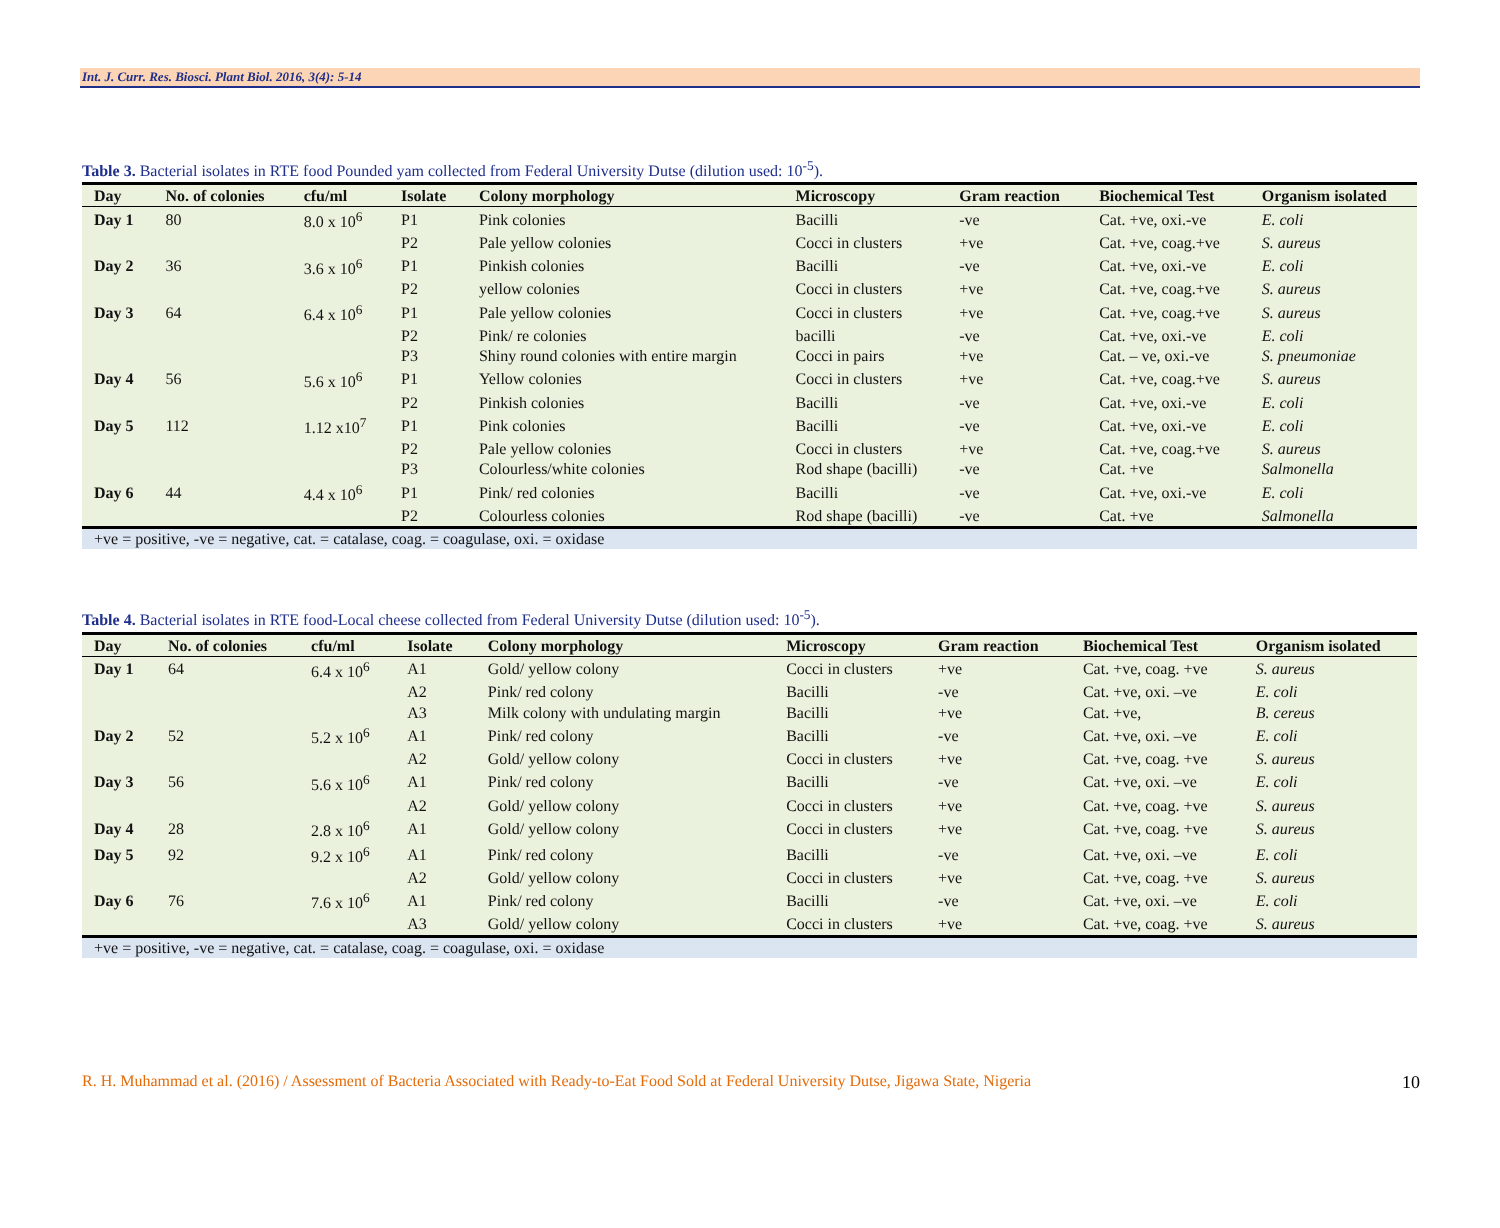Int. J. Curr. Res. Biosci. Plant Biol. 2016, 3(4): 5-14
Table 3. Bacterial isolates in RTE food Pounded yam collected from Federal University Dutse (dilution used: 10<sup>-5</sup>).
| Day | No. of colonies | cfu/ml | Isolate | Colony morphology | Microscopy | Gram reaction | Biochemical Test | Organism isolated |
| --- | --- | --- | --- | --- | --- | --- | --- | --- |
| Day 1 | 80 | 8.0 x 10<sup>6</sup> | P1 | Pink colonies | Bacilli | -ve | Cat. +ve, oxi.-ve | E. coli |
| | | | P2 | Pale yellow colonies | Cocci in clusters | +ve | Cat. +ve, coag.+ve | S. aureus |
| Day 2 | 36 | 3.6 x 10<sup>6</sup> | P1 | Pinkish colonies | Bacilli | -ve | Cat. +ve, oxi.-ve | E. coli |
| | | | P2 | yellow colonies | Cocci in clusters | +ve | Cat. +ve, coag.+ve | S. aureus |
| Day 3 | 64 | 6.4 x 10<sup>6</sup> | P1 | Pale yellow colonies | Cocci in clusters | +ve | Cat. +ve, coag.+ve | S. aureus |
| | | | P2 | Pink/ re colonies | bacilli | -ve | Cat. +ve, oxi.-ve | E. coli |
| | | | P3 | Shiny round colonies with entire margin | Cocci in pairs | +ve | Cat. – ve, oxi.-ve | S. pneumoniae |
| Day 4 | 56 | 5.6 x 10<sup>6</sup> | P1 | Yellow colonies | Cocci in clusters | +ve | Cat. +ve, coag.+ve | S. aureus |
| | | | P2 | Pinkish colonies | Bacilli | -ve | Cat. +ve, oxi.-ve | E. coli |
| Day 5 | 112 | 1.12 x10<sup>7</sup> | P1 | Pink colonies | Bacilli | -ve | Cat. +ve, oxi.-ve | E. coli |
| | | | P2 | Pale yellow colonies | Cocci in clusters | +ve | Cat. +ve, coag.+ve | S. aureus |
| | | | P3 | Colourless/white colonies | Rod shape (bacilli) | -ve | Cat. +ve | Salmonella |
| Day 6 | 44 | 4.4 x 10<sup>6</sup> | P1 | Pink/ red colonies | Bacilli | -ve | Cat. +ve, oxi.-ve | E. coli |
| | | | P2 | Colourless colonies | Rod shape (bacilli) | -ve | Cat. +ve | Salmonella |
+ve = positive, -ve = negative, cat. = catalase, coag. = coagulase, oxi. = oxidase
Table 4. Bacterial isolates in RTE food-Local cheese collected from Federal University Dutse (dilution used: 10<sup>-5</sup>).
| Day | No. of colonies | cfu/ml | Isolate | Colony morphology | Microscopy | Gram reaction | Biochemical Test | Organism isolated |
| --- | --- | --- | --- | --- | --- | --- | --- | --- |
| Day 1 | 64 | 6.4 x 10<sup>6</sup> | A1 | Gold/ yellow colony | Cocci in clusters | +ve | Cat. +ve, coag. +ve | S. aureus |
| | | | A2 | Pink/ red colony | Bacilli | -ve | Cat. +ve, oxi. –ve | E. coli |
| | | | A3 | Milk colony with undulating margin | Bacilli | +ve | Cat. +ve, | B. cereus |
| Day 2 | 52 | 5.2 x 10<sup>6</sup> | A1 | Pink/ red colony | Bacilli | -ve | Cat. +ve, oxi. –ve | E. coli |
| | | | A2 | Gold/ yellow colony | Cocci in clusters | +ve | Cat. +ve, coag. +ve | S. aureus |
| Day 3 | 56 | 5.6 x 10<sup>6</sup> | A1 | Pink/ red colony | Bacilli | -ve | Cat. +ve, oxi. –ve | E. coli |
| | | | A2 | Gold/ yellow colony | Cocci in clusters | +ve | Cat. +ve, coag. +ve | S. aureus |
| Day 4 | 28 | 2.8 x 10<sup>6</sup> | A1 | Gold/ yellow colony | Cocci in clusters | +ve | Cat. +ve, coag. +ve | S. aureus |
| Day 5 | 92 | 9.2 x 10<sup>6</sup> | A1 | Pink/ red colony | Bacilli | -ve | Cat. +ve, oxi. –ve | E. coli |
| | | | A2 | Gold/ yellow colony | Cocci in clusters | +ve | Cat. +ve, coag. +ve | S. aureus |
| Day 6 | 76 | 7.6 x 10<sup>6</sup> | A1 | Pink/ red colony | Bacilli | -ve | Cat. +ve, oxi. –ve | E. coli |
| | | | A3 | Gold/ yellow colony | Cocci in clusters | +ve | Cat. +ve, coag. +ve | S. aureus |
+ve = positive, -ve = negative, cat. = catalase, coag. = coagulase, oxi. = oxidase
R. H. Muhammad et al. (2016) / Assessment of Bacteria Associated with Ready-to-Eat Food Sold at Federal University Dutse, Jigawa State, Nigeria 10